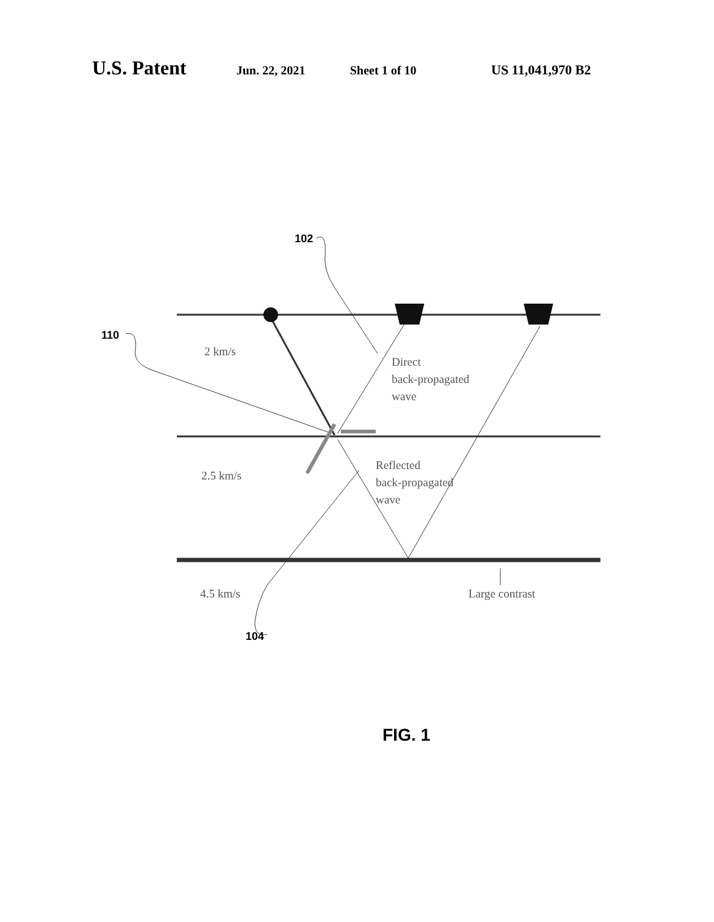U.S. Patent Jun. 22, 2021 Sheet 1 of 10 US 11,041,970 B2
102
110
104
2 km/s
Direct
back-propagated
wave
2.5 km/s
Reflected
back-propagated
wave
4.5 km/s Large contrast
FIG. 1